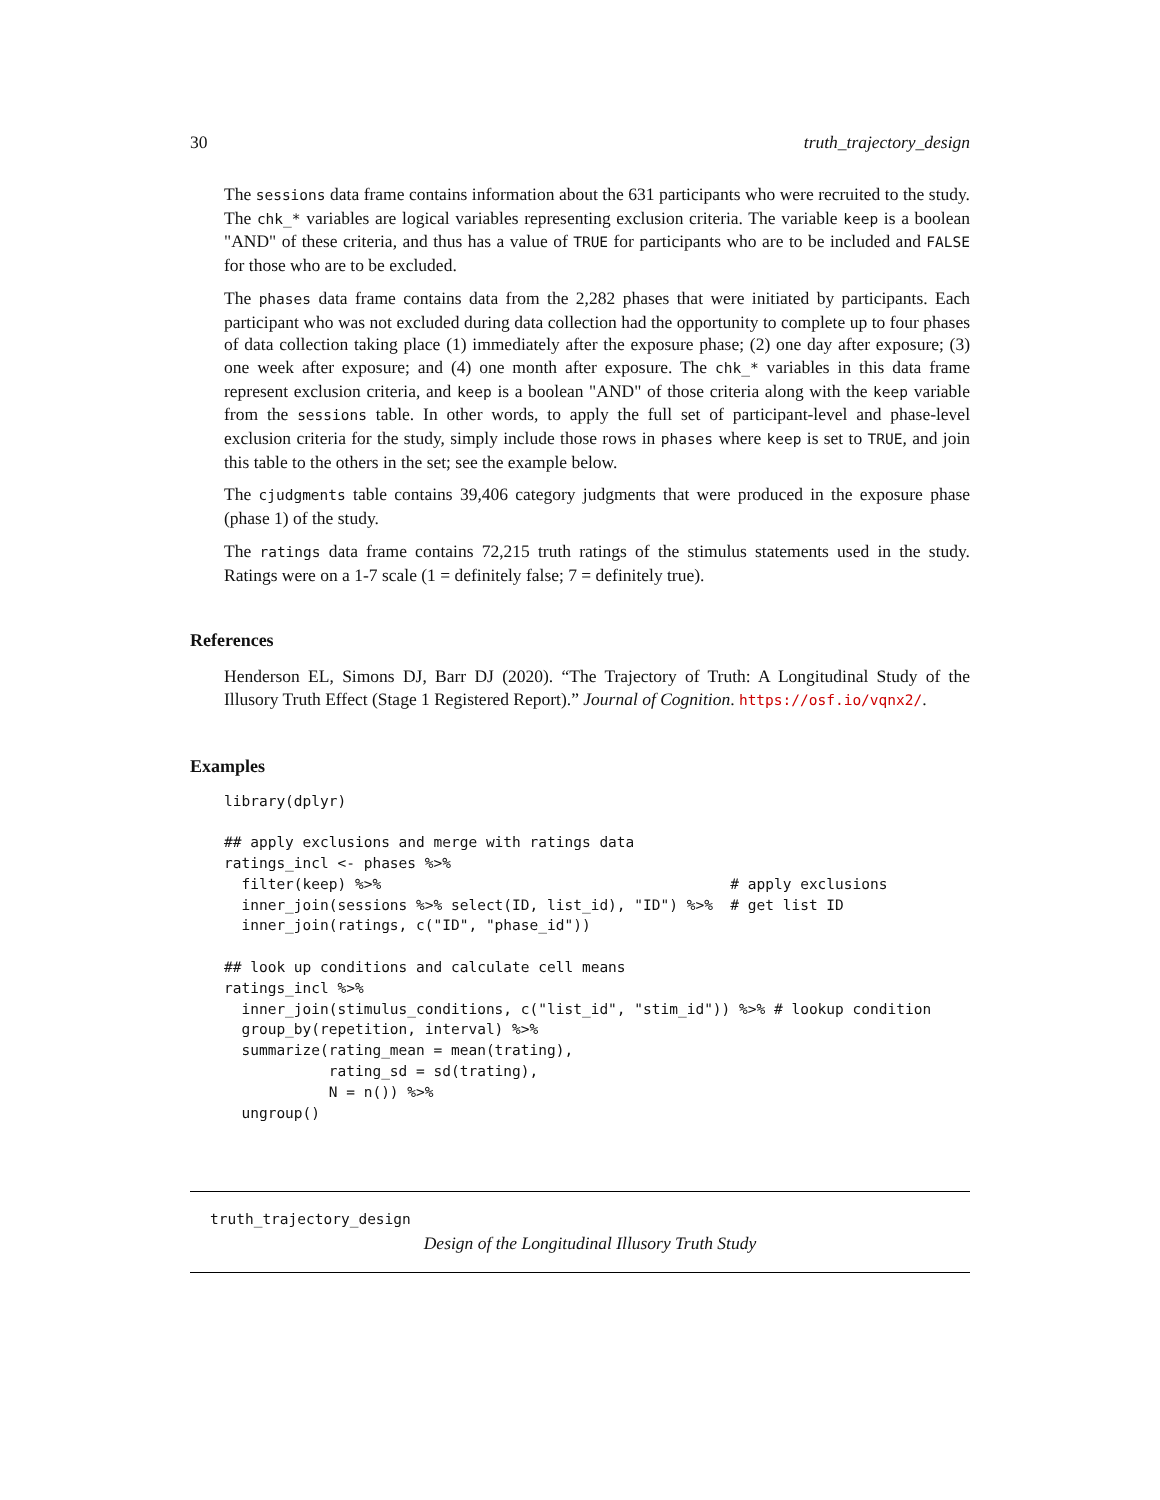30 truth_trajectory_design
The sessions data frame contains information about the 631 participants who were recruited to the study. The chk_* variables are logical variables representing exclusion criteria. The variable keep is a boolean "AND" of these criteria, and thus has a value of TRUE for participants who are to be included and FALSE for those who are to be excluded.
The phases data frame contains data from the 2,282 phases that were initiated by participants. Each participant who was not excluded during data collection had the opportunity to complete up to four phases of data collection taking place (1) immediately after the exposure phase; (2) one day after exposure; (3) one week after exposure; and (4) one month after exposure. The chk_* variables in this data frame represent exclusion criteria, and keep is a boolean "AND" of those criteria along with the keep variable from the sessions table. In other words, to apply the full set of participant-level and phase-level exclusion criteria for the study, simply include those rows in phases where keep is set to TRUE, and join this table to the others in the set; see the example below.
The cjudgments table contains 39,406 category judgments that were produced in the exposure phase (phase 1) of the study.
The ratings data frame contains 72,215 truth ratings of the stimulus statements used in the study. Ratings were on a 1-7 scale (1 = definitely false; 7 = definitely true).
References
Henderson EL, Simons DJ, Barr DJ (2020). “The Trajectory of Truth: A Longitudinal Study of the Illusory Truth Effect (Stage 1 Registered Report).” Journal of Cognition. https://osf.io/vqnx2/.
Examples
library(dplyr)

## apply exclusions and merge with ratings data
ratings_incl <- phases %>%
  filter(keep) %>%                                        # apply exclusions
  inner_join(sessions %>% select(ID, list_id), "ID") %>%  # get list ID
  inner_join(ratings, c("ID", "phase_id"))

## look up conditions and calculate cell means
ratings_incl %>%
  inner_join(stimulus_conditions, c("list_id", "stim_id")) %>% # lookup condition
  group_by(repetition, interval) %>%
  summarize(rating_mean = mean(trating),
            rating_sd = sd(trating),
            N = n()) %>%
  ungroup()
truth_trajectory_design
Design of the Longitudinal Illusory Truth Study